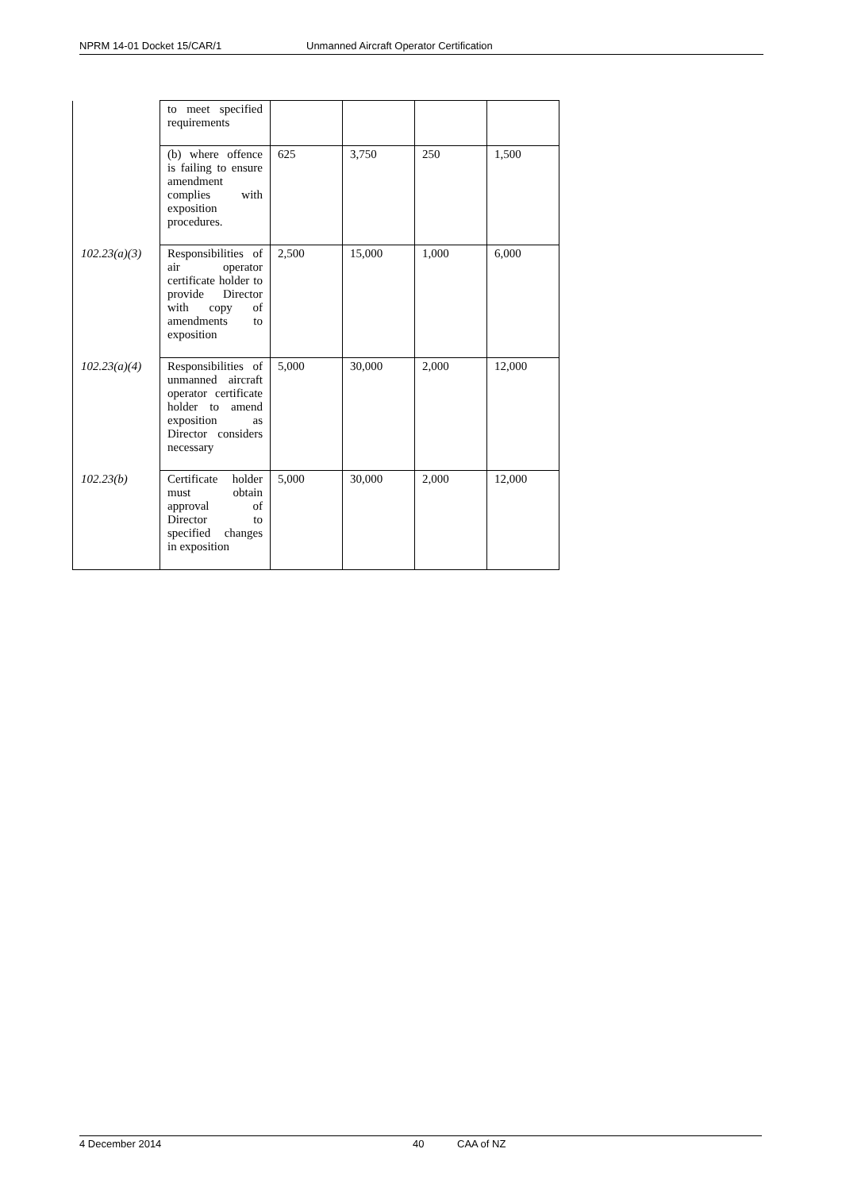NPRM 14-01 Docket 15/CAR/1 Unmanned Aircraft Operator Certification
| | to meet specified requirements | | | | |
| | (b) where offence is failing to ensure amendment complies with exposition procedures. | 625 | 3,750 | 250 | 1,500 |
| 102.23(a)(3) | Responsibilities of air operator certificate holder to provide Director with copy of amendments to exposition | 2,500 | 15,000 | 1,000 | 6,000 |
| 102.23(a)(4) | Responsibilities of unmanned aircraft operator certificate holder to amend exposition as Director considers necessary | 5,000 | 30,000 | 2,000 | 12,000 |
| 102.23(b) | Certificate holder must obtain approval of Director to specified changes in exposition | 5,000 | 30,000 | 2,000 | 12,000 |
4 December 2014 40 CAA of NZ